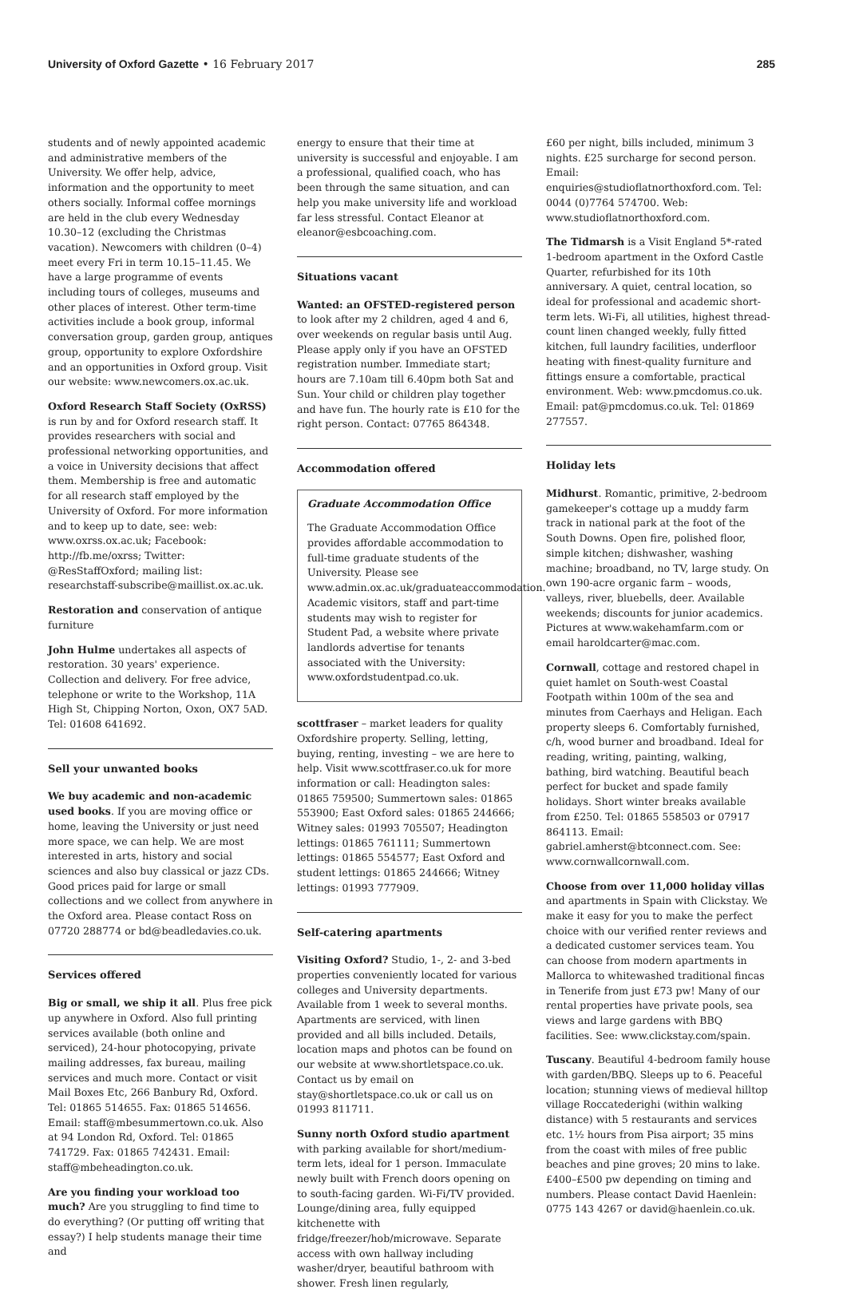University of Oxford Gazette • 16 February 2017 285
students and of newly appointed academic and administrative members of the University. We offer help, advice, information and the opportunity to meet others socially. Informal coffee mornings are held in the club every Wednesday 10.30–12 (excluding the Christmas vacation). Newcomers with children (0–4) meet every Fri in term 10.15–11.45. We have a large programme of events including tours of colleges, museums and other places of interest. Other term-time activities include a book group, informal conversation group, garden group, antiques group, opportunity to explore Oxfordshire and an opportunities in Oxford group. Visit our website: www.newcomers.ox.ac.uk.
Oxford Research Staff Society (OxRSS) is run by and for Oxford research staff. It provides researchers with social and professional networking opportunities, and a voice in University decisions that affect them. Membership is free and automatic for all research staff employed by the University of Oxford. For more information and to keep up to date, see: web: www.oxrss.ox.ac.uk; Facebook: http://fb.me/oxrss; Twitter: @ResStaffOxford; mailing list: researchstaff-subscribe@maillist.ox.ac.uk.
Restoration and conservation of antique furniture
John Hulme undertakes all aspects of restoration. 30 years' experience. Collection and delivery. For free advice, telephone or write to the Workshop, 11A High St, Chipping Norton, Oxon, OX7 5AD. Tel: 01608 641692.
Sell your unwanted books
We buy academic and non-academic used books. If you are moving office or home, leaving the University or just need more space, we can help. We are most interested in arts, history and social sciences and also buy classical or jazz CDs. Good prices paid for large or small collections and we collect from anywhere in the Oxford area. Please contact Ross on 07720 288774 or bd@beadledavies.co.uk.
Services offered
Big or small, we ship it all. Plus free pick up anywhere in Oxford. Also full printing services available (both online and serviced), 24-hour photocopying, private mailing addresses, fax bureau, mailing services and much more. Contact or visit Mail Boxes Etc, 266 Banbury Rd, Oxford. Tel: 01865 514655. Fax: 01865 514656. Email: staff@mbesummertown.co.uk. Also at 94 London Rd, Oxford. Tel: 01865 741729. Fax: 01865 742431. Email: staff@mbeheadington.co.uk.
Are you finding your workload too much? Are you struggling to find time to do everything? (Or putting off writing that essay?) I help students manage their time and
energy to ensure that their time at university is successful and enjoyable. I am a professional, qualified coach, who has been through the same situation, and can help you make university life and workload far less stressful. Contact Eleanor at eleanor@esbcoaching.com.
Situations vacant
Wanted: an OFSTED-registered person to look after my 2 children, aged 4 and 6, over weekends on regular basis until Aug. Please apply only if you have an OFSTED registration number. Immediate start; hours are 7.10am till 6.40pm both Sat and Sun. Your child or children play together and have fun. The hourly rate is £10 for the right person. Contact: 07765 864348.
Accommodation offered
Graduate Accommodation Office
The Graduate Accommodation Office provides affordable accommodation to full-time graduate students of the University. Please see www.admin.ox.ac.uk/graduateaccommodation. Academic visitors, staff and part-time students may wish to register for Student Pad, a website where private landlords advertise for tenants associated with the University: www.oxfordstudentpad.co.uk.
scottfraser – market leaders for quality Oxfordshire property. Selling, letting, buying, renting, investing – we are here to help. Visit www.scottfraser.co.uk for more information or call: Headington sales: 01865 759500; Summertown sales: 01865 553900; East Oxford sales: 01865 244666; Witney sales: 01993 705507; Headington lettings: 01865 761111; Summertown lettings: 01865 554577; East Oxford and student lettings: 01865 244666; Witney lettings: 01993 777909.
Self-catering apartments
Visiting Oxford? Studio, 1-, 2- and 3-bed properties conveniently located for various colleges and University departments. Available from 1 week to several months. Apartments are serviced, with linen provided and all bills included. Details, location maps and photos can be found on our website at www.shortletspace.co.uk. Contact us by email on stay@shortletspace.co.uk or call us on 01993 811711.
Sunny north Oxford studio apartment with parking available for short/medium-term lets, ideal for 1 person. Immaculate newly built with French doors opening on to south-facing garden. Wi-Fi/TV provided. Lounge/dining area, fully equipped kitchenette with fridge/freezer/hob/microwave. Separate access with own hallway including washer/dryer, beautiful bathroom with shower. Fresh linen regularly,
£60 per night, bills included, minimum 3 nights. £25 surcharge for second person. Email: enquiries@studioflatnorthoxford.com. Tel: 0044 (0)7764 574700. Web: www.studioflatnorthoxford.com.
The Tidmarsh is a Visit England 5*-rated 1-bedroom apartment in the Oxford Castle Quarter, refurbished for its 10th anniversary. A quiet, central location, so ideal for professional and academic short-term lets. Wi-Fi, all utilities, highest thread-count linen changed weekly, fully fitted kitchen, full laundry facilities, underfloor heating with finest-quality furniture and fittings ensure a comfortable, practical environment. Web: www.pmcdomus.co.uk. Email: pat@pmcdomus.co.uk. Tel: 01869 277557.
Holiday lets
Midhurst. Romantic, primitive, 2-bedroom gamekeeper's cottage up a muddy farm track in national park at the foot of the South Downs. Open fire, polished floor, simple kitchen; dishwasher, washing machine; broadband, no TV, large study. On own 190-acre organic farm – woods, valleys, river, bluebells, deer. Available weekends; discounts for junior academics. Pictures at www.wakehamfarm.com or email haroldcarter@mac.com.
Cornwall, cottage and restored chapel in quiet hamlet on South-west Coastal Footpath within 100m of the sea and minutes from Caerhays and Heligan. Each property sleeps 6. Comfortably furnished, c/h, wood burner and broadband. Ideal for reading, writing, painting, walking, bathing, bird watching. Beautiful beach perfect for bucket and spade family holidays. Short winter breaks available from £250. Tel: 01865 558503 or 07917 864113. Email: gabriel.amherst@btconnect.com. See: www.cornwallcornwall.com.
Choose from over 11,000 holiday villas and apartments in Spain with Clickstay. We make it easy for you to make the perfect choice with our verified renter reviews and a dedicated customer services team. You can choose from modern apartments in Mallorca to whitewashed traditional fincas in Tenerife from just £73 pw! Many of our rental properties have private pools, sea views and large gardens with BBQ facilities. See: www.clickstay.com/spain.
Tuscany. Beautiful 4-bedroom family house with garden/BBQ. Sleeps up to 6. Peaceful location; stunning views of medieval hilltop village Roccatederighi (within walking distance) with 5 restaurants and services etc. 1½ hours from Pisa airport; 35 mins from the coast with miles of free public beaches and pine groves; 20 mins to lake. £400–£500 pw depending on timing and numbers. Please contact David Haenlein: 0775 143 4267 or david@haenlein.co.uk.